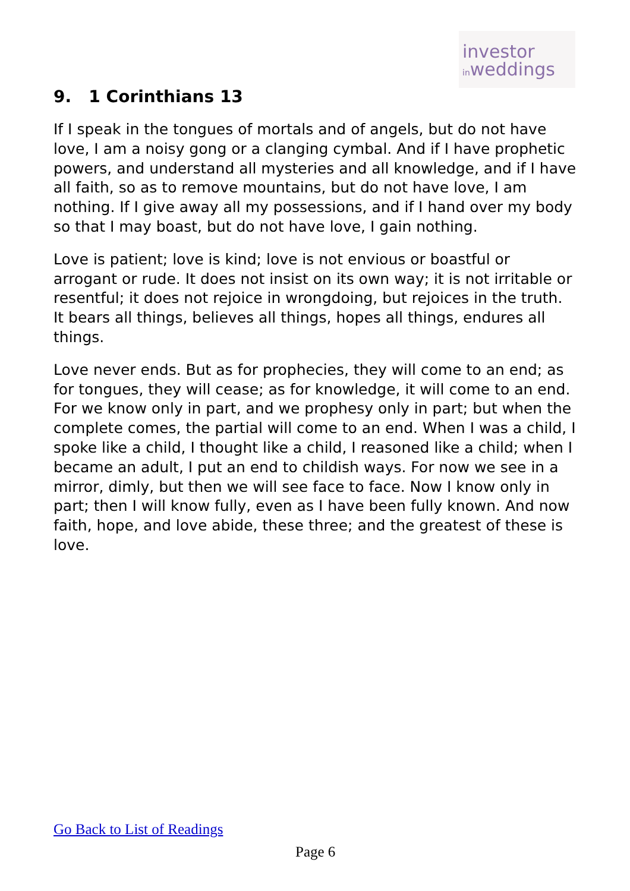investor
inweddings
9. 1 Corinthians 13
If I speak in the tongues of mortals and of angels, but do not have love, I am a noisy gong or a clanging cymbal. And if I have prophetic powers, and understand all mysteries and all knowledge, and if I have all faith, so as to remove mountains, but do not have love, I am nothing. If I give away all my possessions, and if I hand over my body so that I may boast, but do not have love, I gain nothing.
Love is patient; love is kind; love is not envious or boastful or arrogant or rude. It does not insist on its own way; it is not irritable or resentful; it does not rejoice in wrongdoing, but rejoices in the truth. It bears all things, believes all things, hopes all things, endures all things.
Love never ends. But as for prophecies, they will come to an end; as for tongues, they will cease; as for knowledge, it will come to an end. For we know only in part, and we prophesy only in part; but when the complete comes, the partial will come to an end. When I was a child, I spoke like a child, I thought like a child, I reasoned like a child; when I became an adult, I put an end to childish ways. For now we see in a mirror, dimly, but then we will see face to face. Now I know only in part; then I will know fully, even as I have been fully known. And now faith, hope, and love abide, these three; and the greatest of these is love.
Go Back to List of Readings
Page 6